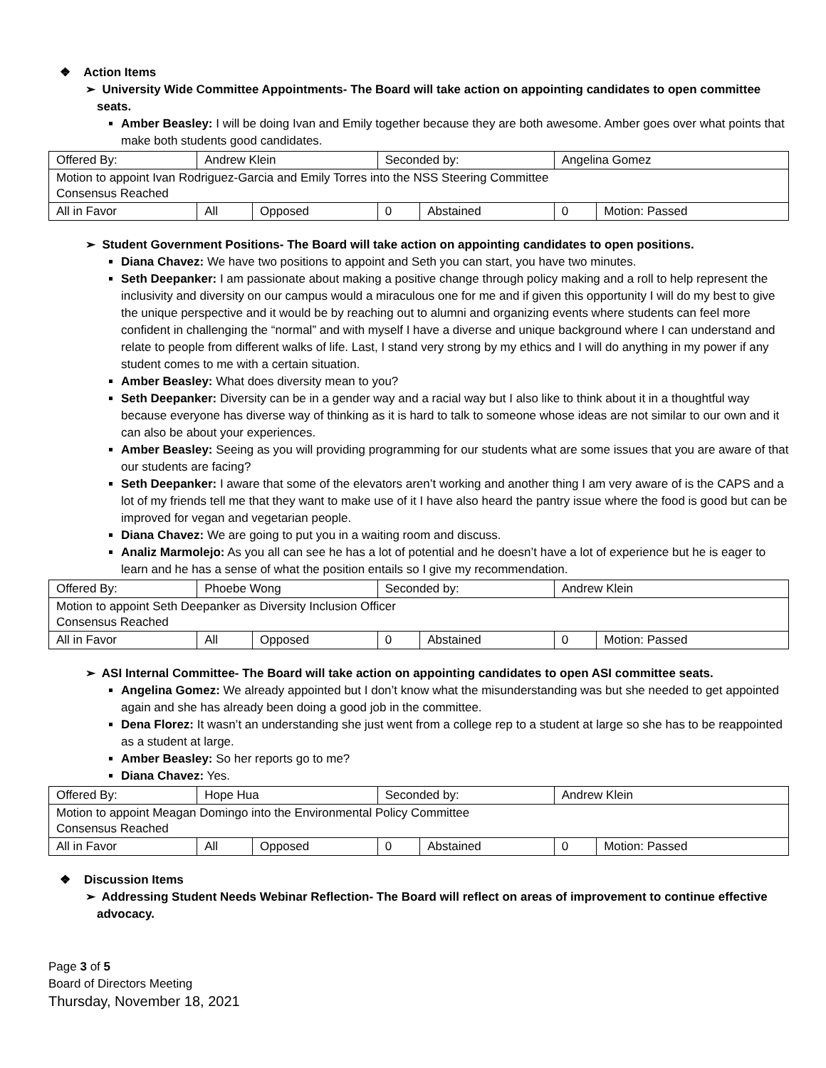❖ Action Items
➢ University Wide Committee Appointments- The Board will take action on appointing candidates to open committee seats.
Amber Beasley: I will be doing Ivan and Emily together because they are both awesome. Amber goes over what points that make both students good candidates.
| Offered By: | Andrew Klein | | Seconded by: | | Angelina Gomez | |
| Motion to appoint Ivan Rodriguez-Garcia and Emily Torres into the NSS Steering Committee Consensus Reached | | | | | | |
| All in Favor | All | Opposed | 0 | Abstained | 0 | Motion: Passed |
➢ Student Government Positions- The Board will take action on appointing candidates to open positions.
Diana Chavez: We have two positions to appoint and Seth you can start, you have two minutes.
Seth Deepanker: I am passionate about making a positive change through policy making and a roll to help represent the inclusivity and diversity on our campus would a miraculous one for me and if given this opportunity I will do my best to give the unique perspective and it would be by reaching out to alumni and organizing events where students can feel more confident in challenging the “normal” and with myself I have a diverse and unique background where I can understand and relate to people from different walks of life. Last, I stand very strong by my ethics and I will do anything in my power if any student comes to me with a certain situation.
Amber Beasley: What does diversity mean to you?
Seth Deepanker: Diversity can be in a gender way and a racial way but I also like to think about it in a thoughtful way because everyone has diverse way of thinking as it is hard to talk to someone whose ideas are not similar to our own and it can also be about your experiences.
Amber Beasley: Seeing as you will providing programming for our students what are some issues that you are aware of that our students are facing?
Seth Deepanker: I aware that some of the elevators aren’t working and another thing I am very aware of is the CAPS and a lot of my friends tell me that they want to make use of it I have also heard the pantry issue where the food is good but can be improved for vegan and vegetarian people.
Diana Chavez: We are going to put you in a waiting room and discuss.
Analiz Marmolejo: As you all can see he has a lot of potential and he doesn’t have a lot of experience but he is eager to learn and he has a sense of what the position entails so I give my recommendation.
| Offered By: | Phoebe Wong | | Seconded by: | | Andrew Klein | |
| Motion to appoint Seth Deepanker as Diversity Inclusion Officer Consensus Reached | | | | | | |
| All in Favor | All | Opposed | 0 | Abstained | 0 | Motion: Passed |
➢ ASI Internal Committee- The Board will take action on appointing candidates to open ASI committee seats.
Angelina Gomez: We already appointed but I don’t know what the misunderstanding was but she needed to get appointed again and she has already been doing a good job in the committee.
Dena Florez: It wasn’t an understanding she just went from a college rep to a student at large so she has to be reappointed as a student at large.
Amber Beasley: So her reports go to me?
Diana Chavez: Yes.
| Offered By: | Hope Hua | | Seconded by: | | Andrew Klein | |
| Motion to appoint Meagan Domingo into the Environmental Policy Committee Consensus Reached | | | | | | |
| All in Favor | All | Opposed | 0 | Abstained | 0 | Motion: Passed |
❖ Discussion Items
➢ Addressing Student Needs Webinar Reflection- The Board will reflect on areas of improvement to continue effective advocacy.
Page 3 of 5
Board of Directors Meeting
Thursday, November 18, 2021